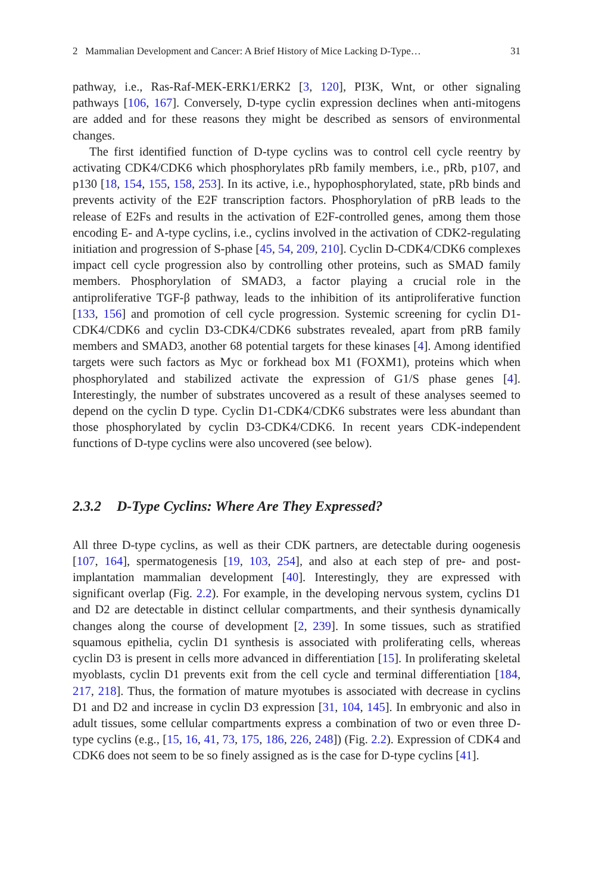2 Mammalian Development and Cancer: A Brief History of Mice Lacking D-Type… 31
pathway, i.e., Ras-Raf-MEK-ERK1/ERK2 [3, 120], PI3K, Wnt, or other signaling pathways [106, 167]. Conversely, D-type cyclin expression declines when anti-mitogens are added and for these reasons they might be described as sensors of environmental changes.
The first identified function of D-type cyclins was to control cell cycle reentry by activating CDK4/CDK6 which phosphorylates pRb family members, i.e., pRb, p107, and p130 [18, 154, 155, 158, 253]. In its active, i.e., hypophosphorylated, state, pRb binds and prevents activity of the E2F transcription factors. Phosphorylation of pRB leads to the release of E2Fs and results in the activation of E2F-controlled genes, among them those encoding E- and A-type cyclins, i.e., cyclins involved in the activation of CDK2-regulating initiation and progression of S-phase [45, 54, 209, 210]. Cyclin D-CDK4/CDK6 complexes impact cell cycle progression also by controlling other proteins, such as SMAD family members. Phosphorylation of SMAD3, a factor playing a crucial role in the antiproliferative TGF-β pathway, leads to the inhibition of its antiproliferative function [133, 156] and promotion of cell cycle progression. Systemic screening for cyclin D1-CDK4/CDK6 and cyclin D3-CDK4/CDK6 substrates revealed, apart from pRB family members and SMAD3, another 68 potential targets for these kinases [4]. Among identified targets were such factors as Myc or forkhead box M1 (FOXM1), proteins which when phosphorylated and stabilized activate the expression of G1/S phase genes [4]. Interestingly, the number of substrates uncovered as a result of these analyses seemed to depend on the cyclin D type. Cyclin D1-CDK4/CDK6 substrates were less abundant than those phosphorylated by cyclin D3-CDK4/CDK6. In recent years CDK-independent functions of D-type cyclins were also uncovered (see below).
2.3.2 D-Type Cyclins: Where Are They Expressed?
All three D-type cyclins, as well as their CDK partners, are detectable during oogenesis [107, 164], spermatogenesis [19, 103, 254], and also at each step of pre- and post-implantation mammalian development [40]. Interestingly, they are expressed with significant overlap (Fig. 2.2). For example, in the developing nervous system, cyclins D1 and D2 are detectable in distinct cellular compartments, and their synthesis dynamically changes along the course of development [2, 239]. In some tissues, such as stratified squamous epithelia, cyclin D1 synthesis is associated with proliferating cells, whereas cyclin D3 is present in cells more advanced in differentiation [15]. In proliferating skeletal myoblasts, cyclin D1 prevents exit from the cell cycle and terminal differentiation [184, 217, 218]. Thus, the formation of mature myotubes is associated with decrease in cyclins D1 and D2 and increase in cyclin D3 expression [31, 104, 145]. In embryonic and also in adult tissues, some cellular compartments express a combination of two or even three D-type cyclins (e.g., [15, 16, 41, 73, 175, 186, 226, 248]) (Fig. 2.2). Expression of CDK4 and CDK6 does not seem to be so finely assigned as is the case for D-type cyclins [41].